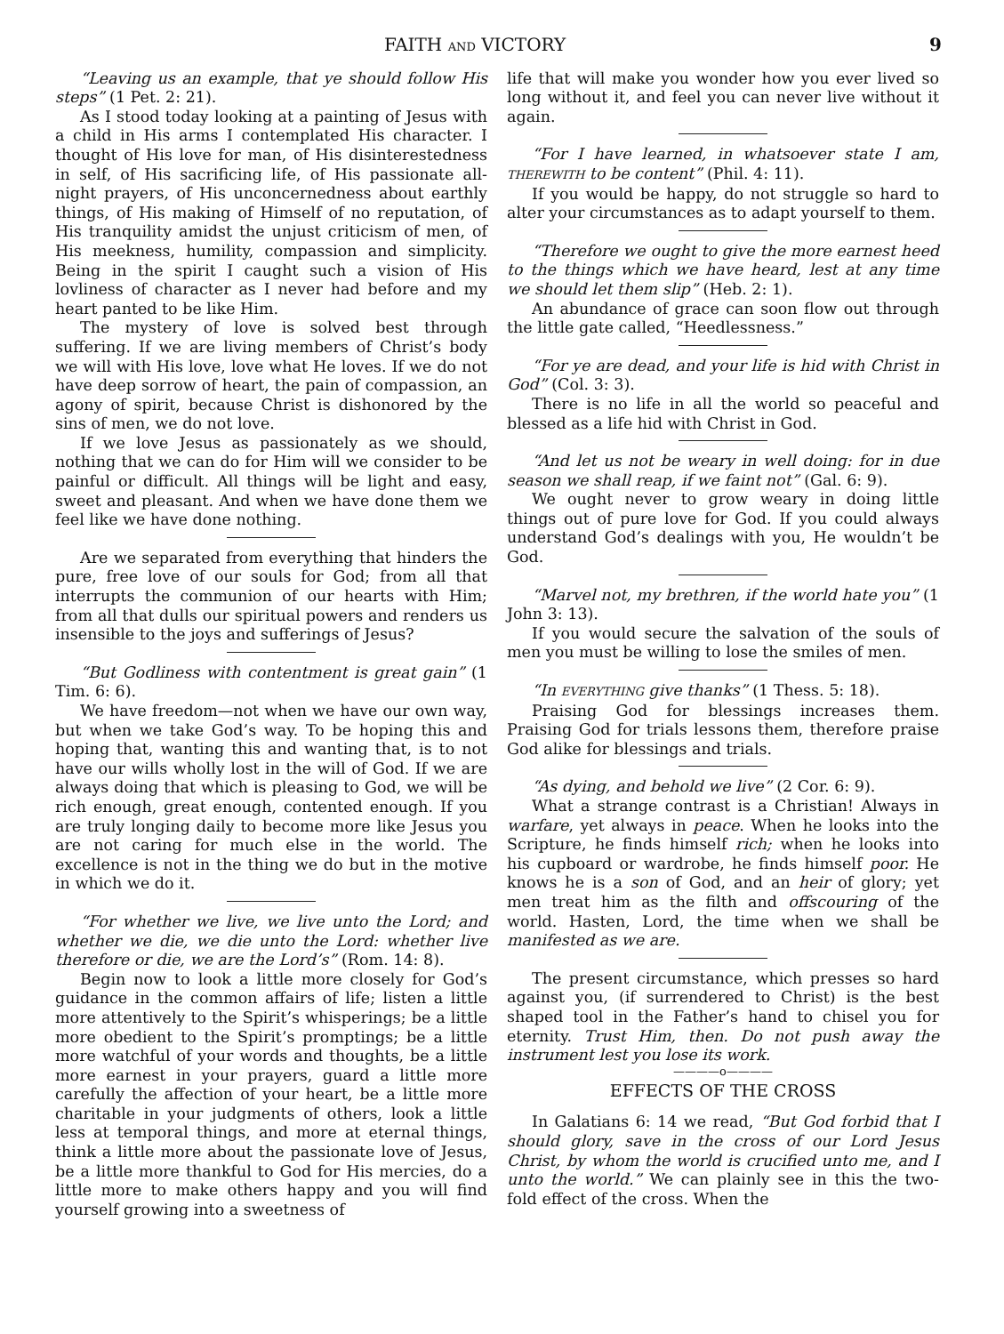FAITH AND VICTORY 9
“Leaving us an example, that ye should follow His steps” (1 Pet. 2: 21).
As I stood today looking at a painting of Jesus with a child in His arms I contemplated His character. I thought of His love for man, of His disinterestedness in self, of His sacrificing life, of His passionate all-night prayers, of His unconcernedness about earthly things, of His making of Himself of no reputation, of His tranquility amidst the unjust criticism of men, of His meekness, humility, compassion and simplicity. Being in the spirit I caught such a vision of His lovliness of character as I never had before and my heart panted to be like Him.
The mystery of love is solved best through suffering. If we are living members of Christ’s body we will with His love, love what He loves. If we do not have deep sorrow of heart, the pain of compassion, an agony of spirit, because Christ is dishonored by the sins of men, we do not love.
If we love Jesus as passionately as we should, nothing that we can do for Him will we consider to be painful or difficult. All things will be light and easy, sweet and pleasant. And when we have done them we feel like we have done nothing.
Are we separated from everything that hinders the pure, free love of our souls for God; from all that interrupts the communion of our hearts with Him; from all that dulls our spiritual powers and renders us insensible to the joys and sufferings of Jesus?
“But Godliness with contentment is great gain” (1 Tim. 6: 6).
We have freedom—not when we have our own way, but when we take God’s way. To be hoping this and hoping that, wanting this and wanting that, is to not have our wills wholly lost in the will of God. If we are always doing that which is pleasing to God, we will be rich enough, great enough, contented enough. If you are truly longing daily to become more like Jesus you are not caring for much else in the world. The excellence is not in the thing we do but in the motive in which we do it.
“For whether we live, we live unto the Lord; and whether we die, we die unto the Lord: whether live therefore or die, we are the Lord’s” (Rom. 14: 8).
Begin now to look a little more closely for God’s guidance in the common affairs of life; listen a little more attentively to the Spirit’s whisperings; be a little more obedient to the Spirit’s promptings; be a little more watchful of your words and thoughts, be a little more earnest in your prayers, guard a little more carefully the affection of your heart, be a little more charitable in your judgments of others, look a little less at temporal things, and more at eternal things, think a little more about the passionate love of Jesus, be a little more thankful to God for His mercies, do a little more to make others happy and you will find yourself growing into a sweetness of
life that will make you wonder how you ever lived so long without it, and feel you can never live without it again.
“For I have learned, in whatsoever state I am, THEREWITH to be content” (Phil. 4: 11).
If you would be happy, do not struggle so hard to alter your circumstances as to adapt yourself to them.
“Therefore we ought to give the more earnest heed to the things which we have heard, lest at any time we should let them slip” (Heb. 2: 1).
An abundance of grace can soon flow out through the little gate called, “Heedlessness.”
“For ye are dead, and your life is hid with Christ in God” (Col. 3: 3).
There is no life in all the world so peaceful and blessed as a life hid with Christ in God.
“And let us not be weary in well doing: for in due season we shall reap, if we faint not” (Gal. 6: 9).
We ought never to grow weary in doing little things out of pure love for God. If you could always understand God’s dealings with you, He wouldn’t be God.
“Marvel not, my brethren, if the world hate you” (1 John 3: 13).
If you would secure the salvation of the souls of men you must be willing to lose the smiles of men.
“In EVERYTHING give thanks” (1 Thess. 5: 18).
Praising God for blessings increases them. Praising God for trials lessons them, therefore praise God alike for blessings and trials.
“As dying, and behold we live” (2 Cor. 6: 9).
What a strange contrast is a Christian! Always in warfare, yet always in peace. When he looks into the Scripture, he finds himself rich; when he looks into his cupboard or wardrobe, he finds himself poor. He knows he is a son of God, and an heir of glory; yet men treat him as the filth and offscouring of the world. Hasten, Lord, the time when we shall be manifested as we are.
The present circumstance, which presses so hard against you, (if surrendered to Christ) is the best shaped tool in the Father’s hand to chisel you for eternity. Trust Him, then. Do not push away the instrument lest you lose its work.
————o————
EFFECTS OF THE CROSS
In Galatians 6: 14 we read, “But God forbid that I should glory, save in the cross of our Lord Jesus Christ, by whom the world is crucified unto me, and I unto the world.” We can plainly see in this the two-fold effect of the cross. When the